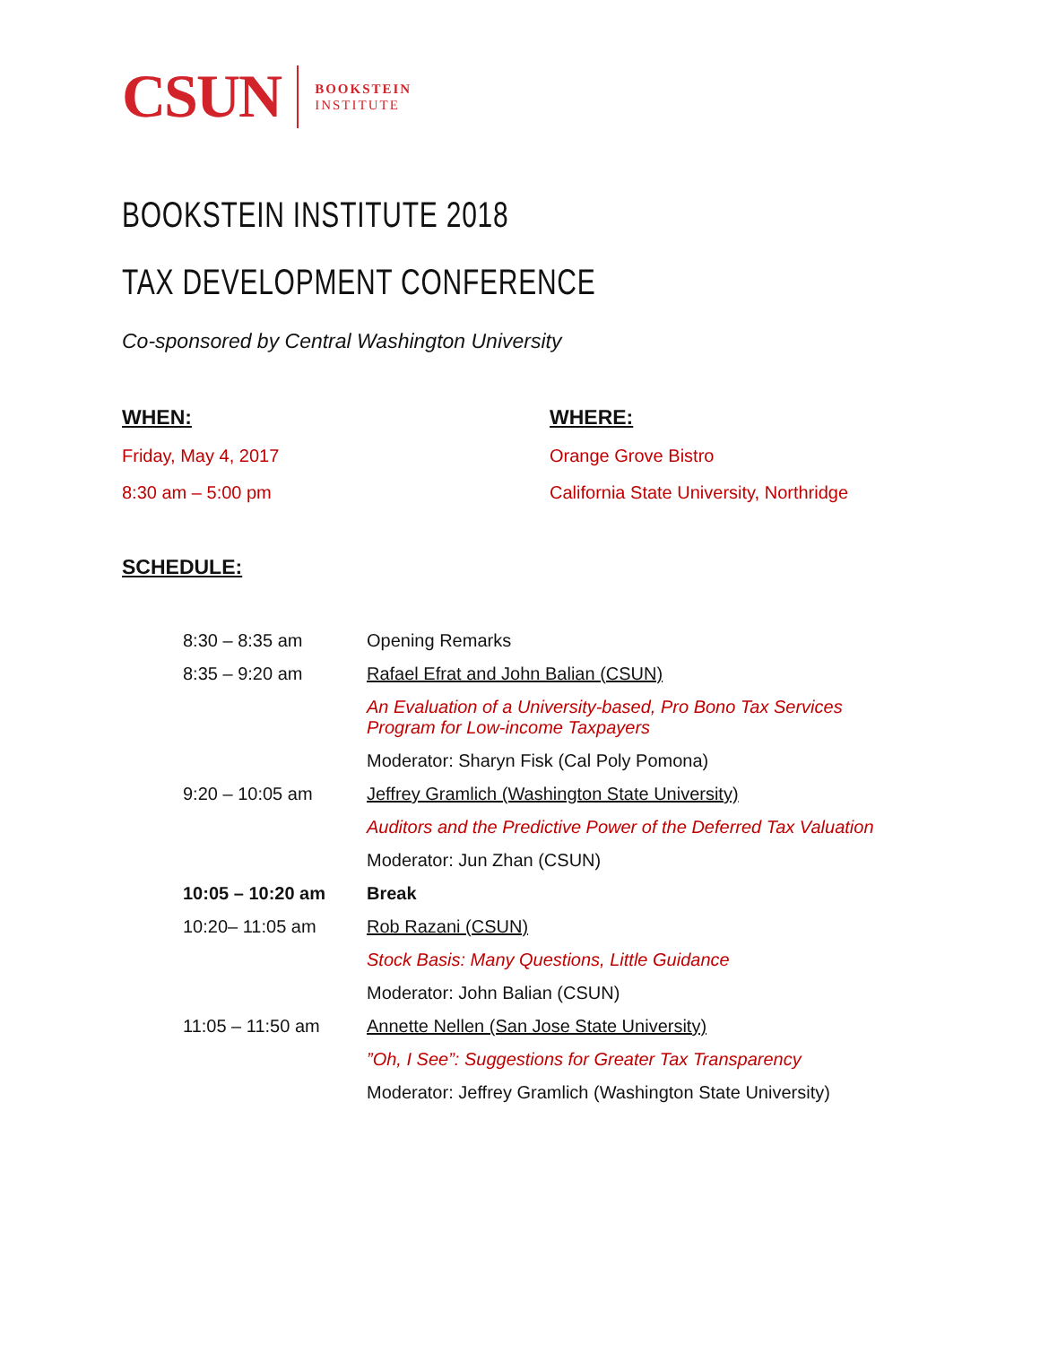CSUN
BOOKSTEIN
INSTITUTE
BOOKSTEIN INSTITUTE 2018
TAX DEVELOPMENT CONFERENCE
Co-sponsored by Central Washington University
WHEN:
Friday, May 4, 2017
8:30 am – 5:00 pm
WHERE:
Orange Grove Bistro
California State University, Northridge
SCHEDULE:
| 8:30 – 8:35 am | Opening Remarks |
| 8:35 – 9:20 am | Rafael Efrat and John Balian (CSUN) |
| | An Evaluation of a University-based, Pro Bono Tax Services Program for Low-income Taxpayers |
| | Moderator: Sharyn Fisk (Cal Poly Pomona) |
| 9:20 – 10:05 am | Jeffrey Gramlich (Washington State University) |
| | Auditors and the Predictive Power of the Deferred Tax Valuation |
| | Moderator: Jun Zhan (CSUN) |
| 10:05 – 10:20 am | Break |
| 10:20– 11:05 am | Rob Razani (CSUN) |
| | Stock Basis: Many Questions, Little Guidance |
| | Moderator: John Balian (CSUN) |
| 11:05 – 11:50 am | Annette Nellen (San Jose State University) |
| | ”Oh, I See”: Suggestions for Greater Tax Transparency |
| | Moderator: Jeffrey Gramlich (Washington State University) |